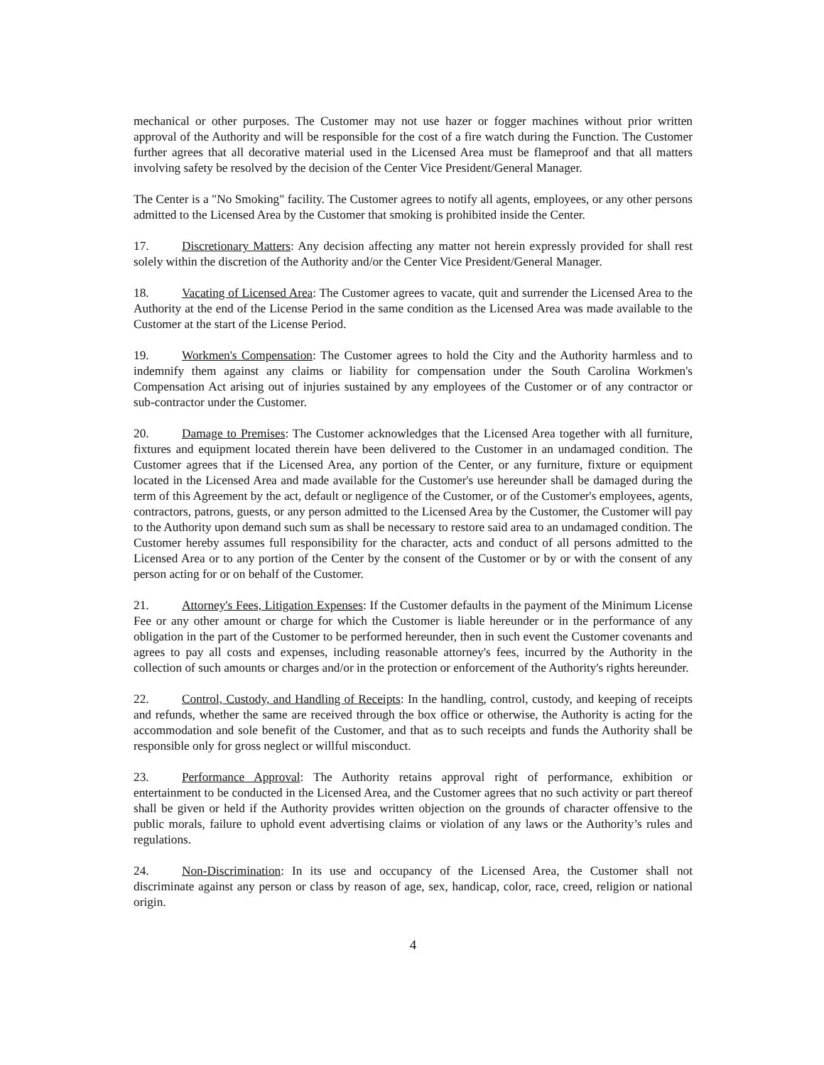mechanical or other purposes. The Customer may not use hazer or fogger machines without prior written approval of the Authority and will be responsible for the cost of a fire watch during the Function. The Customer further agrees that all decorative material used in the Licensed Area must be flameproof and that all matters involving safety be resolved by the decision of the Center Vice President/General Manager.
The Center is a "No Smoking" facility. The Customer agrees to notify all agents, employees, or any other persons admitted to the Licensed Area by the Customer that smoking is prohibited inside the Center.
17. Discretionary Matters: Any decision affecting any matter not herein expressly provided for shall rest solely within the discretion of the Authority and/or the Center Vice President/General Manager.
18. Vacating of Licensed Area: The Customer agrees to vacate, quit and surrender the Licensed Area to the Authority at the end of the License Period in the same condition as the Licensed Area was made available to the Customer at the start of the License Period.
19. Workmen's Compensation: The Customer agrees to hold the City and the Authority harmless and to indemnify them against any claims or liability for compensation under the South Carolina Workmen's Compensation Act arising out of injuries sustained by any employees of the Customer or of any contractor or sub-contractor under the Customer.
20. Damage to Premises: The Customer acknowledges that the Licensed Area together with all furniture, fixtures and equipment located therein have been delivered to the Customer in an undamaged condition. The Customer agrees that if the Licensed Area, any portion of the Center, or any furniture, fixture or equipment located in the Licensed Area and made available for the Customer's use hereunder shall be damaged during the term of this Agreement by the act, default or negligence of the Customer, or of the Customer's employees, agents, contractors, patrons, guests, or any person admitted to the Licensed Area by the Customer, the Customer will pay to the Authority upon demand such sum as shall be necessary to restore said area to an undamaged condition. The Customer hereby assumes full responsibility for the character, acts and conduct of all persons admitted to the Licensed Area or to any portion of the Center by the consent of the Customer or by or with the consent of any person acting for or on behalf of the Customer.
21. Attorney's Fees, Litigation Expenses: If the Customer defaults in the payment of the Minimum License Fee or any other amount or charge for which the Customer is liable hereunder or in the performance of any obligation in the part of the Customer to be performed hereunder, then in such event the Customer covenants and agrees to pay all costs and expenses, including reasonable attorney's fees, incurred by the Authority in the collection of such amounts or charges and/or in the protection or enforcement of the Authority's rights hereunder.
22. Control, Custody, and Handling of Receipts: In the handling, control, custody, and keeping of receipts and refunds, whether the same are received through the box office or otherwise, the Authority is acting for the accommodation and sole benefit of the Customer, and that as to such receipts and funds the Authority shall be responsible only for gross neglect or willful misconduct.
23. Performance Approval: The Authority retains approval right of performance, exhibition or entertainment to be conducted in the Licensed Area, and the Customer agrees that no such activity or part thereof shall be given or held if the Authority provides written objection on the grounds of character offensive to the public morals, failure to uphold event advertising claims or violation of any laws or the Authority’s rules and regulations.
24. Non-Discrimination: In its use and occupancy of the Licensed Area, the Customer shall not discriminate against any person or class by reason of age, sex, handicap, color, race, creed, religion or national origin.
4